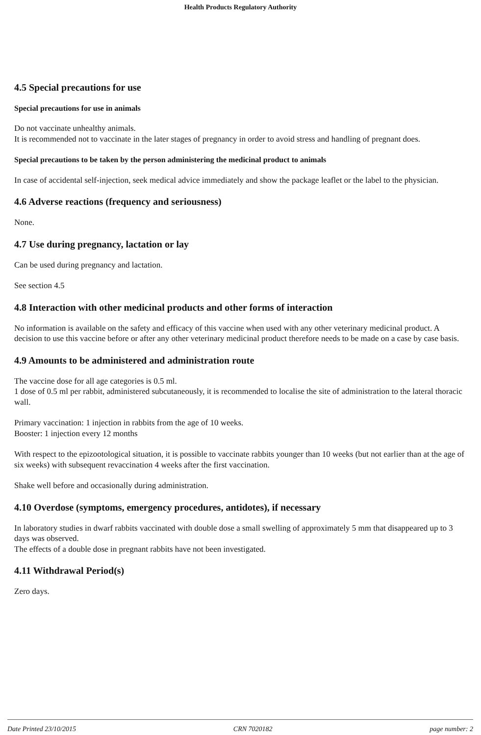Health Products Regulatory Authority
4.5 Special precautions for use
Special precautions for use in animals
Do not vaccinate unhealthy animals.
It is recommended not to vaccinate in the later stages of pregnancy in order to avoid stress and handling of pregnant does.
Special precautions to be taken by the person administering the medicinal product to animals
In case of accidental self-injection, seek medical advice immediately and show the package leaflet or the label to the physician.
4.6 Adverse reactions (frequency and seriousness)
None.
4.7 Use during pregnancy, lactation or lay
Can be used during pregnancy and lactation.
See section 4.5
4.8 Interaction with other medicinal products and other forms of interaction
No information is available on the safety and efficacy of this vaccine when used with any other veterinary medicinal product. A decision to use this vaccine before or after any other veterinary medicinal product therefore needs to be made on a case by case basis.
4.9 Amounts to be administered and administration route
The vaccine dose for all age categories is 0.5 ml.
1 dose of 0.5 ml per rabbit, administered subcutaneously, it is recommended to localise the site of administration to the lateral thoracic wall.
Primary vaccination: 1 injection in rabbits from the age of 10 weeks.
Booster: 1 injection every 12 months
With respect to the epizootological situation, it is possible to vaccinate rabbits younger than 10 weeks (but not earlier than at the age of six weeks) with subsequent revaccination 4 weeks after the first vaccination.
Shake well before and occasionally during administration.
4.10 Overdose (symptoms, emergency procedures, antidotes), if necessary
In laboratory studies in dwarf rabbits vaccinated with double dose a small swelling of approximately 5 mm that disappeared up to 3 days was observed.
The effects of a double dose in pregnant rabbits have not been investigated.
4.11 Withdrawal Period(s)
Zero days.
Date Printed 23/10/2015 CRN 7020182 page number: 2